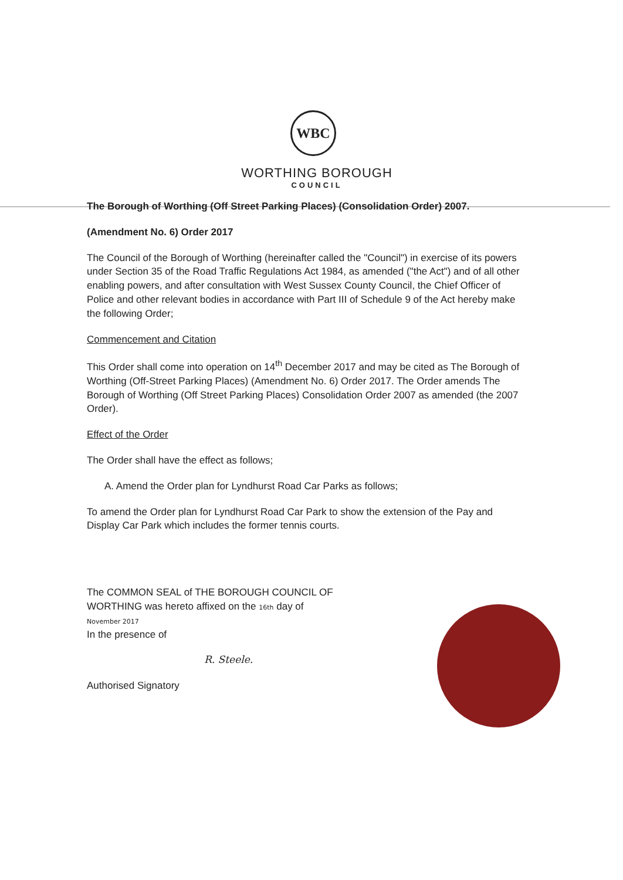WBC
WORTHING BOROUGH
COUNCIL
The Borough of Worthing (Off Street Parking Places) (Consolidation Order) 2007.
(Amendment No. 6) Order 2017
The Council of the Borough of Worthing (hereinafter called the "Council") in exercise of its powers under Section 35 of the Road Traffic Regulations Act 1984, as amended ("the Act") and of all other enabling powers, and after consultation with West Sussex County Council, the Chief Officer of Police and other relevant bodies in accordance with Part III of Schedule 9 of the Act hereby make the following Order;
Commencement and Citation
This Order shall come into operation on 14<sup>th</sup> December 2017 and may be cited as The Borough of Worthing (Off-Street Parking Places) (Amendment No. 6) Order 2017. The Order amends The Borough of Worthing (Off Street Parking Places) Consolidation Order 2007 as amended (the 2007 Order).
Effect of the Order
The Order shall have the effect as follows;
A. Amend the Order plan for Lyndhurst Road Car Parks as follows;
To amend the Order plan for Lyndhurst Road Car Park to show the extension of the Pay and Display Car Park which includes the former tennis courts.
The COMMON SEAL of THE BOROUGH COUNCIL OF WORTHING was hereto affixed on the 16th day of November 2017
In the presence of
R. Steele.
Authorised Signatory